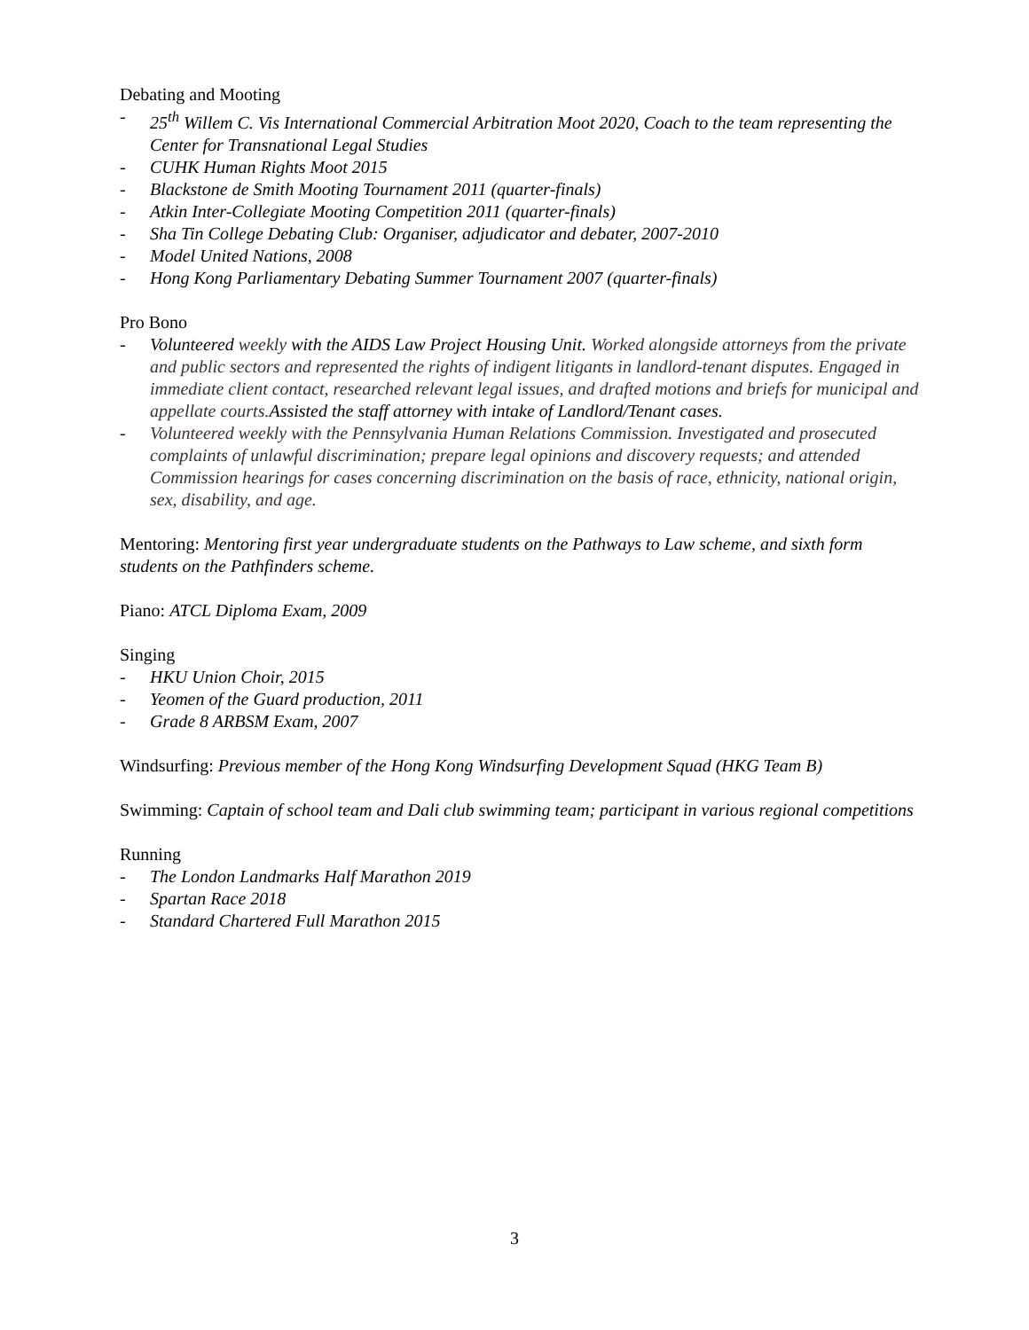Debating and Mooting
- 25<sup>th</sup> Willem C. Vis International Commercial Arbitration Moot 2020, Coach to the team representing the Center for Transnational Legal Studies
- CUHK Human Rights Moot 2015
- Blackstone de Smith Mooting Tournament 2011 (quarter-finals)
- Atkin Inter-Collegiate Mooting Competition 2011 (quarter-finals)
- Sha Tin College Debating Club: Organiser, adjudicator and debater, 2007-2010
- Model United Nations, 2008
- Hong Kong Parliamentary Debating Summer Tournament 2007 (quarter-finals)
Pro Bono
- Volunteered weekly with the AIDS Law Project Housing Unit. Worked alongside attorneys from the private and public sectors and represented the rights of indigent litigants in landlord-tenant disputes. Engaged in immediate client contact, researched relevant legal issues, and drafted motions and briefs for municipal and appellate courts. Assisted the staff attorney with intake of Landlord/Tenant cases.
- Volunteered weekly with the Pennsylvania Human Relations Commission. Investigated and prosecuted complaints of unlawful discrimination; prepare legal opinions and discovery requests; and attended Commission hearings for cases concerning discrimination on the basis of race, ethnicity, national origin, sex, disability, and age.
Mentoring: Mentoring first year undergraduate students on the Pathways to Law scheme, and sixth form students on the Pathfinders scheme.
Piano: ATCL Diploma Exam, 2009
Singing
- HKU Union Choir, 2015
- Yeomen of the Guard production, 2011
- Grade 8 ARBSM Exam, 2007
Windsurfing: Previous member of the Hong Kong Windsurfing Development Squad (HKG Team B)
Swimming: Captain of school team and Dali club swimming team; participant in various regional competitions
Running
- The London Landmarks Half Marathon 2019
- Spartan Race 2018
- Standard Chartered Full Marathon 2015
3